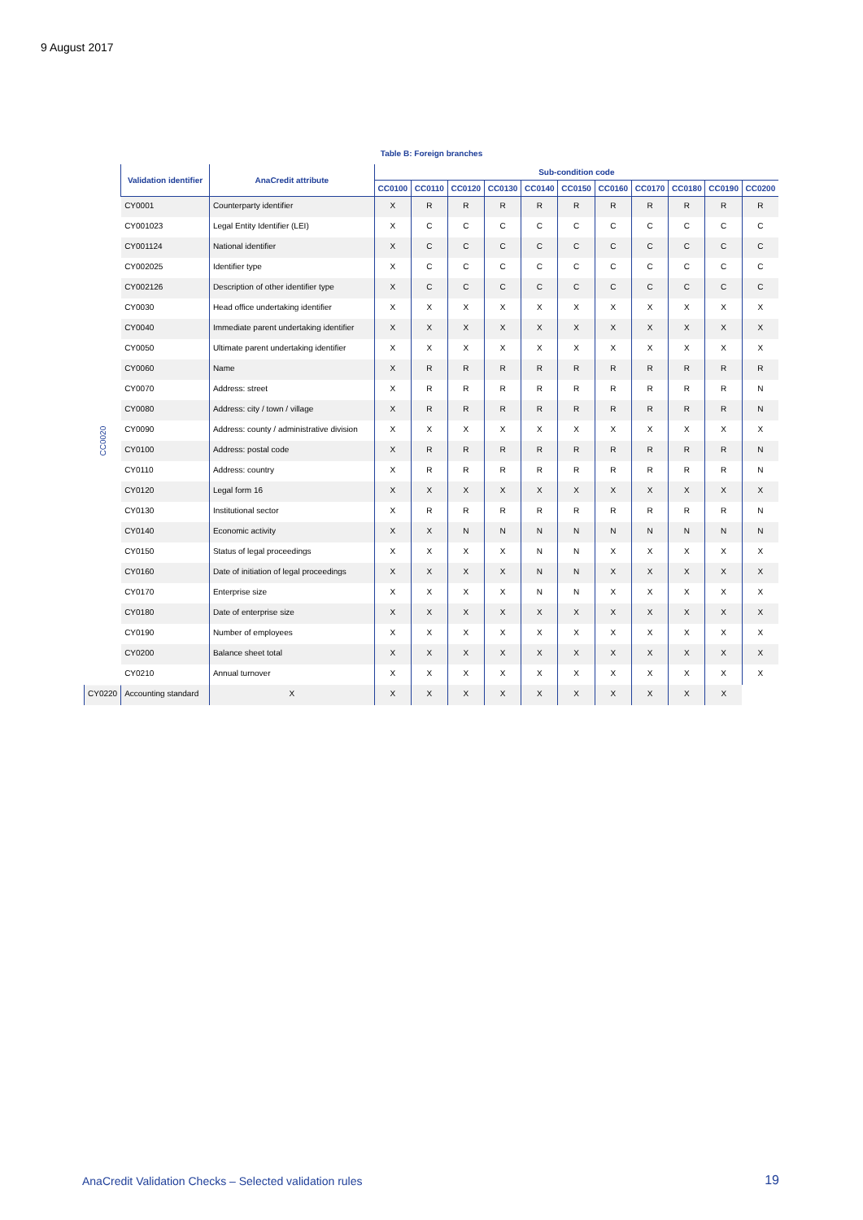9 August 2017
Table B: Foreign branches
| | Validation identifier | AnaCredit attribute | Sub-condition code | | | | | | | | | | |
| --- | --- | --- | --- | --- | --- | --- | --- | --- | --- | --- | --- | --- | --- |
| | | | CC0100 | CC0110 | CC0120 | CC0130 | CC0140 | CC0150 | CC0160 | CC0170 | CC0180 | CC0190 | CC0200 |
| CC0020 | CY0001 | Counterparty identifier | X | R | R | R | R | R | R | R | R | R | R |
| | CY001023 | Legal Entity Identifier (LEI) | X | C | C | C | C | C | C | C | C | C | C |
| | CY001124 | National identifier | X | C | C | C | C | C | C | C | C | C | C |
| | CY002025 | Identifier type | X | C | C | C | C | C | C | C | C | C | C |
| | CY002126 | Description of other identifier type | X | C | C | C | C | C | C | C | C | C | C |
| | CY0030 | Head office undertaking identifier | X | X | X | X | X | X | X | X | X | X | X |
| | CY0040 | Immediate parent undertaking identifier | X | X | X | X | X | X | X | X | X | X | X |
| | CY0050 | Ultimate parent undertaking identifier | X | X | X | X | X | X | X | X | X | X | X |
| | CY0060 | Name | X | R | R | R | R | R | R | R | R | R | R |
| | CY0070 | Address: street | X | R | R | R | R | R | R | R | R | R | N |
| | CY0080 | Address: city / town / village | X | R | R | R | R | R | R | R | R | R | N |
| | CY0090 | Address: county / administrative division | X | X | X | X | X | X | X | X | X | X | X |
| | CY0100 | Address: postal code | X | R | R | R | R | R | R | R | R | R | N |
| | CY0110 | Address: country | X | R | R | R | R | R | R | R | R | R | N |
| | CY0120 | Legal form 16 | X | X | X | X | X | X | X | X | X | X | X |
| | CY0130 | Institutional sector | X | R | R | R | R | R | R | R | R | R | N |
| | CY0140 | Economic activity | X | X | N | N | N | N | N | N | N | N | N |
| | CY0150 | Status of legal proceedings | X | X | X | X | N | N | X | X | X | X | X |
| | CY0160 | Date of initiation of legal proceedings | X | X | X | X | N | N | X | X | X | X | X |
| | CY0170 | Enterprise size | X | X | X | X | N | N | X | X | X | X | X |
| | CY0180 | Date of enterprise size | X | X | X | X | X | X | X | X | X | X | X |
| | CY0190 | Number of employees | X | X | X | X | X | X | X | X | X | X | X |
| | CY0200 | Balance sheet total | X | X | X | X | X | X | X | X | X | X | X |
| | CY0210 | Annual turnover | X | X | X | X | X | X | X | X | X | X | X |
| CY0220 | Accounting standard | X | X | X | X | X | X | X | X | X | X | X | |
AnaCredit Validation Checks – Selected validation rules
19